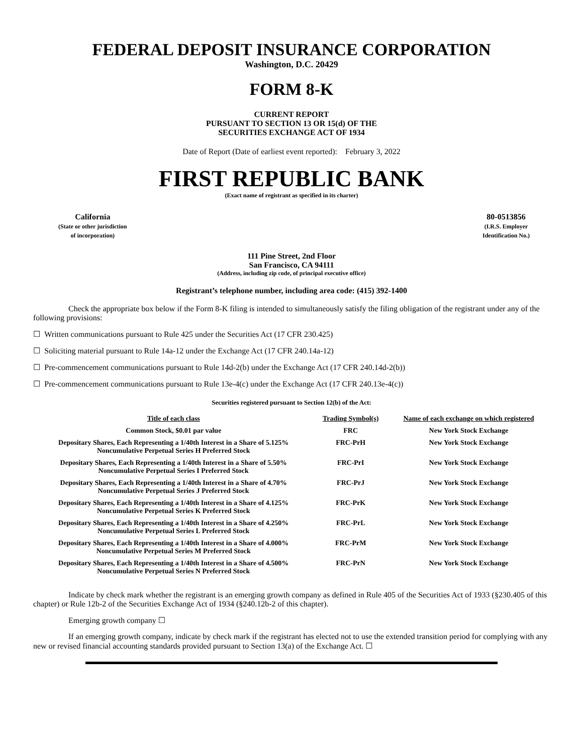FEDERAL DEPOSIT INSURANCE CORPORATION
Washington, D.C. 20429
FORM 8-K
CURRENT REPORT
PURSUANT TO SECTION 13 OR 15(d) OF THE
SECURITIES EXCHANGE ACT OF 1934
Date of Report (Date of earliest event reported): February 3, 2022
FIRST REPUBLIC BANK
(Exact name of registrant as specified in its charter)
California
(State or other jurisdiction
of incorporation)
80-0513856
(I.R.S. Employer
Identification No.)
111 Pine Street, 2nd Floor
San Francisco, CA 94111
(Address, including zip code, of principal executive office)
Registrant’s telephone number, including area code: (415) 392-1400
Check the appropriate box below if the Form 8-K filing is intended to simultaneously satisfy the filing obligation of the registrant under any of the following provisions:
☐ Written communications pursuant to Rule 425 under the Securities Act (17 CFR 230.425)
☐ Soliciting material pursuant to Rule 14a-12 under the Exchange Act (17 CFR 240.14a-12)
☐ Pre-commencement communications pursuant to Rule 14d-2(b) under the Exchange Act (17 CFR 240.14d-2(b))
☐ Pre-commencement communications pursuant to Rule 13e-4(c) under the Exchange Act (17 CFR 240.13e-4(c))
Securities registered pursuant to Section 12(b) of the Act:
| Title of each class | Trading Symbol(s) | Name of each exchange on which registered |
| --- | --- | --- |
| Common Stock, $0.01 par value | FRC | New York Stock Exchange |
| Depositary Shares, Each Representing a 1/40th Interest in a Share of 5.125% Noncumulative Perpetual Series H Preferred Stock | FRC-PrH | New York Stock Exchange |
| Depositary Shares, Each Representing a 1/40th Interest in a Share of 5.50% Noncumulative Perpetual Series I Preferred Stock | FRC-PrI | New York Stock Exchange |
| Depositary Shares, Each Representing a 1/40th Interest in a Share of 4.70% Noncumulative Perpetual Series J Preferred Stock | FRC-PrJ | New York Stock Exchange |
| Depositary Shares, Each Representing a 1/40th Interest in a Share of 4.125% Noncumulative Perpetual Series K Preferred Stock | FRC-PrK | New York Stock Exchange |
| Depositary Shares, Each Representing a 1/40th Interest in a Share of 4.250% Noncumulative Perpetual Series L Preferred Stock | FRC-PrL | New York Stock Exchange |
| Depositary Shares, Each Representing a 1/40th Interest in a Share of 4.000% Noncumulative Perpetual Series M Preferred Stock | FRC-PrM | New York Stock Exchange |
| Depositary Shares, Each Representing a 1/40th Interest in a Share of 4.500% Noncumulative Perpetual Series N Preferred Stock | FRC-PrN | New York Stock Exchange |
Indicate by check mark whether the registrant is an emerging growth company as defined in Rule 405 of the Securities Act of 1933 (§230.405 of this chapter) or Rule 12b-2 of the Securities Exchange Act of 1934 (§240.12b-2 of this chapter).
Emerging growth company ☐
If an emerging growth company, indicate by check mark if the registrant has elected not to use the extended transition period for complying with any new or revised financial accounting standards provided pursuant to Section 13(a) of the Exchange Act. ☐